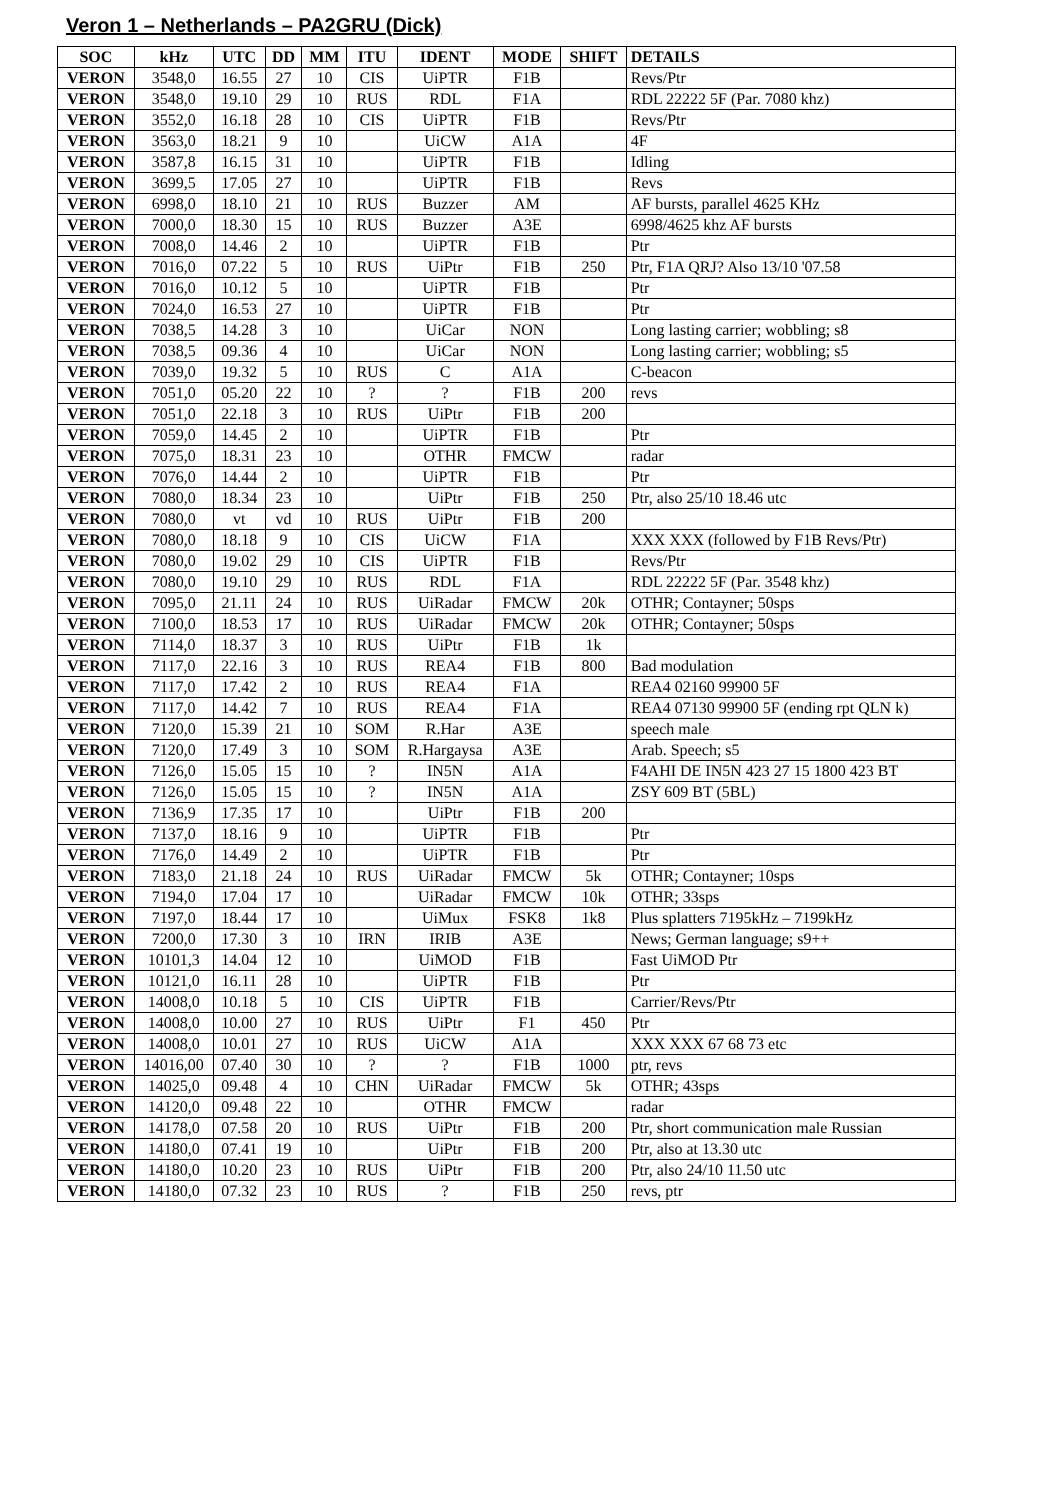Veron 1 – Netherlands – PA2GRU (Dick)
| SOC | kHz | UTC | DD | MM | ITU | IDENT | MODE | SHIFT | DETAILS |
| --- | --- | --- | --- | --- | --- | --- | --- | --- | --- |
| VERON | 3548,0 | 16.55 | 27 | 10 | CIS | UiPTR | F1B | | Revs/Ptr |
| VERON | 3548,0 | 19.10 | 29 | 10 | RUS | RDL | F1A | | RDL 22222 5F (Par. 7080 khz) |
| VERON | 3552,0 | 16.18 | 28 | 10 | CIS | UiPTR | F1B | | Revs/Ptr |
| VERON | 3563,0 | 18.21 | 9 | 10 | | UiCW | A1A | | 4F |
| VERON | 3587,8 | 16.15 | 31 | 10 | | UiPTR | F1B | | Idling |
| VERON | 3699,5 | 17.05 | 27 | 10 | | UiPTR | F1B | | Revs |
| VERON | 6998,0 | 18.10 | 21 | 10 | RUS | Buzzer | AM | | AF bursts, parallel 4625 KHz |
| VERON | 7000,0 | 18.30 | 15 | 10 | RUS | Buzzer | A3E | | 6998/4625 khz AF bursts |
| VERON | 7008,0 | 14.46 | 2 | 10 | | UiPTR | F1B | | Ptr |
| VERON | 7016,0 | 07.22 | 5 | 10 | RUS | UiPtr | F1B | 250 | Ptr, F1A QRJ? Also 13/10 '07.58 |
| VERON | 7016,0 | 10.12 | 5 | 10 | | UiPTR | F1B | | Ptr |
| VERON | 7024,0 | 16.53 | 27 | 10 | | UiPTR | F1B | | Ptr |
| VERON | 7038,5 | 14.28 | 3 | 10 | | UiCar | NON | | Long lasting carrier; wobbling; s8 |
| VERON | 7038,5 | 09.36 | 4 | 10 | | UiCar | NON | | Long lasting carrier; wobbling; s5 |
| VERON | 7039,0 | 19.32 | 5 | 10 | RUS | C | A1A | | C-beacon |
| VERON | 7051,0 | 05.20 | 22 | 10 | ? | ? | F1B | 200 | revs |
| VERON | 7051,0 | 22.18 | 3 | 10 | RUS | UiPtr | F1B | 200 | |
| VERON | 7059,0 | 14.45 | 2 | 10 | | UiPTR | F1B | | Ptr |
| VERON | 7075,0 | 18.31 | 23 | 10 | | OTHR | FMCW | | radar |
| VERON | 7076,0 | 14.44 | 2 | 10 | | UiPTR | F1B | | Ptr |
| VERON | 7080,0 | 18.34 | 23 | 10 | | UiPtr | F1B | 250 | Ptr, also 25/10 18.46 utc |
| VERON | 7080,0 | vt | vd | 10 | RUS | UiPtr | F1B | 200 | |
| VERON | 7080,0 | 18.18 | 9 | 10 | CIS | UiCW | F1A | | XXX XXX (followed by F1B Revs/Ptr) |
| VERON | 7080,0 | 19.02 | 29 | 10 | CIS | UiPTR | F1B | | Revs/Ptr |
| VERON | 7080,0 | 19.10 | 29 | 10 | RUS | RDL | F1A | | RDL 22222 5F (Par. 3548 khz) |
| VERON | 7095,0 | 21.11 | 24 | 10 | RUS | UiRadar | FMCW | 20k | OTHR; Contayner; 50sps |
| VERON | 7100,0 | 18.53 | 17 | 10 | RUS | UiRadar | FMCW | 20k | OTHR; Contayner; 50sps |
| VERON | 7114,0 | 18.37 | 3 | 10 | RUS | UiPtr | F1B | 1k | |
| VERON | 7117,0 | 22.16 | 3 | 10 | RUS | REA4 | F1B | 800 | Bad modulation |
| VERON | 7117,0 | 17.42 | 2 | 10 | RUS | REA4 | F1A | | REA4 02160 99900 5F |
| VERON | 7117,0 | 14.42 | 7 | 10 | RUS | REA4 | F1A | | REA4 07130 99900 5F (ending rpt QLN k) |
| VERON | 7120,0 | 15.39 | 21 | 10 | SOM | R.Har | A3E | | speech male |
| VERON | 7120,0 | 17.49 | 3 | 10 | SOM | R.Hargaysa | A3E | | Arab. Speech; s5 |
| VERON | 7126,0 | 15.05 | 15 | 10 | ? | IN5N | A1A | | F4AHI DE IN5N 423 27 15 1800 423 BT |
| VERON | 7126,0 | 15.05 | 15 | 10 | ? | IN5N | A1A | | ZSY 609 BT (5BL) |
| VERON | 7136,9 | 17.35 | 17 | 10 | | UiPtr | F1B | 200 | |
| VERON | 7137,0 | 18.16 | 9 | 10 | | UiPTR | F1B | | Ptr |
| VERON | 7176,0 | 14.49 | 2 | 10 | | UiPTR | F1B | | Ptr |
| VERON | 7183,0 | 21.18 | 24 | 10 | RUS | UiRadar | FMCW | 5k | OTHR; Contayner; 10sps |
| VERON | 7194,0 | 17.04 | 17 | 10 | | UiRadar | FMCW | 10k | OTHR; 33sps |
| VERON | 7197,0 | 18.44 | 17 | 10 | | UiMux | FSK8 | 1k8 | Plus splatters 7195kHz – 7199kHz |
| VERON | 7200,0 | 17.30 | 3 | 10 | IRN | IRIB | A3E | | News; German language; s9++ |
| VERON | 10101,3 | 14.04 | 12 | 10 | | UiMOD | F1B | | Fast UiMOD Ptr |
| VERON | 10121,0 | 16.11 | 28 | 10 | | UiPTR | F1B | | Ptr |
| VERON | 14008,0 | 10.18 | 5 | 10 | CIS | UiPTR | F1B | | Carrier/Revs/Ptr |
| VERON | 14008,0 | 10.00 | 27 | 10 | RUS | UiPtr | F1 | 450 | Ptr |
| VERON | 14008,0 | 10.01 | 27 | 10 | RUS | UiCW | A1A | | XXX XXX 67 68 73 etc |
| VERON | 14016,00 | 07.40 | 30 | 10 | ? | ? | F1B | 1000 | ptr, revs |
| VERON | 14025,0 | 09.48 | 4 | 10 | CHN | UiRadar | FMCW | 5k | OTHR; 43sps |
| VERON | 14120,0 | 09.48 | 22 | 10 | | OTHR | FMCW | | radar |
| VERON | 14178,0 | 07.58 | 20 | 10 | RUS | UiPtr | F1B | 200 | Ptr, short communication male Russian |
| VERON | 14180,0 | 07.41 | 19 | 10 | | UiPtr | F1B | 200 | Ptr, also at 13.30 utc |
| VERON | 14180,0 | 10.20 | 23 | 10 | RUS | UiPtr | F1B | 200 | Ptr, also 24/10 11.50 utc |
| VERON | 14180,0 | 07.32 | 23 | 10 | RUS | ? | F1B | 250 | revs, ptr |